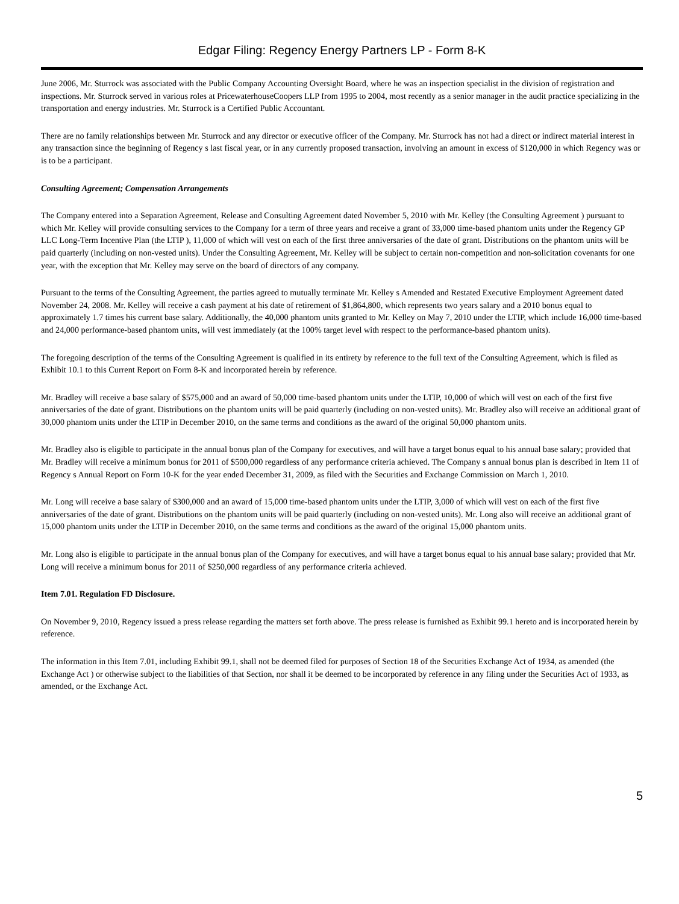Edgar Filing: Regency Energy Partners LP - Form 8-K
June 2006, Mr. Sturrock was associated with the Public Company Accounting Oversight Board, where he was an inspection specialist in the division of registration and inspections. Mr. Sturrock served in various roles at PricewaterhouseCoopers LLP from 1995 to 2004, most recently as a senior manager in the audit practice specializing in the transportation and energy industries. Mr. Sturrock is a Certified Public Accountant.
There are no family relationships between Mr. Sturrock and any director or executive officer of the Company. Mr. Sturrock has not had a direct or indirect material interest in any transaction since the beginning of Regency s last fiscal year, or in any currently proposed transaction, involving an amount in excess of $120,000 in which Regency was or is to be a participant.
Consulting Agreement; Compensation Arrangements
The Company entered into a Separation Agreement, Release and Consulting Agreement dated November 5, 2010 with Mr. Kelley (the Consulting Agreement ) pursuant to which Mr. Kelley will provide consulting services to the Company for a term of three years and receive a grant of 33,000 time-based phantom units under the Regency GP LLC Long-Term Incentive Plan (the LTIP ), 11,000 of which will vest on each of the first three anniversaries of the date of grant. Distributions on the phantom units will be paid quarterly (including on non-vested units). Under the Consulting Agreement, Mr. Kelley will be subject to certain non-competition and non-solicitation covenants for one year, with the exception that Mr. Kelley may serve on the board of directors of any company.
Pursuant to the terms of the Consulting Agreement, the parties agreed to mutually terminate Mr. Kelley s Amended and Restated Executive Employment Agreement dated November 24, 2008. Mr. Kelley will receive a cash payment at his date of retirement of $1,864,800, which represents two years salary and a 2010 bonus equal to approximately 1.7 times his current base salary. Additionally, the 40,000 phantom units granted to Mr. Kelley on May 7, 2010 under the LTIP, which include 16,000 time-based and 24,000 performance-based phantom units, will vest immediately (at the 100% target level with respect to the performance-based phantom units).
The foregoing description of the terms of the Consulting Agreement is qualified in its entirety by reference to the full text of the Consulting Agreement, which is filed as Exhibit 10.1 to this Current Report on Form 8-K and incorporated herein by reference.
Mr. Bradley will receive a base salary of $575,000 and an award of 50,000 time-based phantom units under the LTIP, 10,000 of which will vest on each of the first five anniversaries of the date of grant. Distributions on the phantom units will be paid quarterly (including on non-vested units). Mr. Bradley also will receive an additional grant of 30,000 phantom units under the LTIP in December 2010, on the same terms and conditions as the award of the original 50,000 phantom units.
Mr. Bradley also is eligible to participate in the annual bonus plan of the Company for executives, and will have a target bonus equal to his annual base salary; provided that Mr. Bradley will receive a minimum bonus for 2011 of $500,000 regardless of any performance criteria achieved. The Company s annual bonus plan is described in Item 11 of Regency s Annual Report on Form 10-K for the year ended December 31, 2009, as filed with the Securities and Exchange Commission on March 1, 2010.
Mr. Long will receive a base salary of $300,000 and an award of 15,000 time-based phantom units under the LTIP, 3,000 of which will vest on each of the first five anniversaries of the date of grant. Distributions on the phantom units will be paid quarterly (including on non-vested units). Mr. Long also will receive an additional grant of 15,000 phantom units under the LTIP in December 2010, on the same terms and conditions as the award of the original 15,000 phantom units.
Mr. Long also is eligible to participate in the annual bonus plan of the Company for executives, and will have a target bonus equal to his annual base salary; provided that Mr. Long will receive a minimum bonus for 2011 of $250,000 regardless of any performance criteria achieved.
Item 7.01. Regulation FD Disclosure.
On November 9, 2010, Regency issued a press release regarding the matters set forth above. The press release is furnished as Exhibit 99.1 hereto and is incorporated herein by reference.
The information in this Item 7.01, including Exhibit 99.1, shall not be deemed filed for purposes of Section 18 of the Securities Exchange Act of 1934, as amended (the Exchange Act ) or otherwise subject to the liabilities of that Section, nor shall it be deemed to be incorporated by reference in any filing under the Securities Act of 1933, as amended, or the Exchange Act.
5